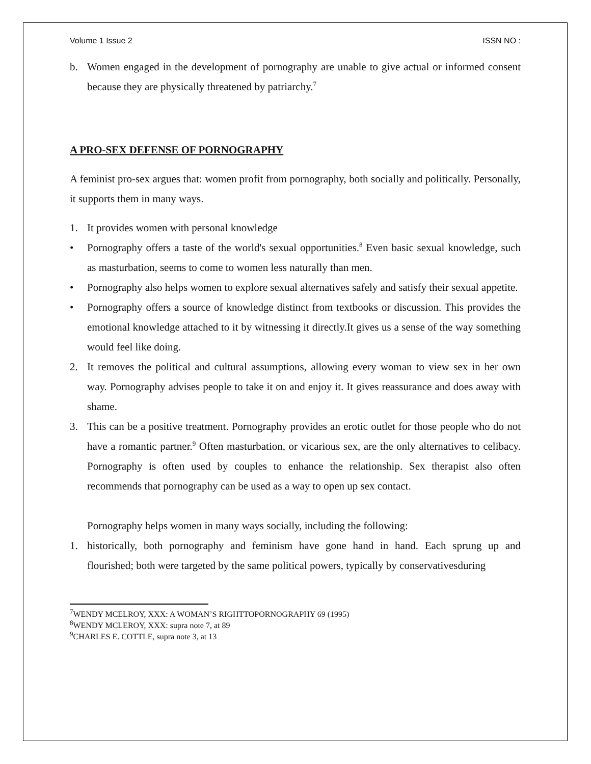Volume 1 Issue 2 ISSN NO :
b. Women engaged in the development of pornography are unable to give actual or informed consent because they are physically threatened by patriarchy.<sup>7</sup>
A PRO-SEX DEFENSE OF PORNOGRAPHY
A feminist pro-sex argues that: women profit from pornography, both socially and politically. Personally, it supports them in many ways.
1. It provides women with personal knowledge
• Pornography offers a taste of the world's sexual opportunities.<sup>8</sup> Even basic sexual knowledge, such as masturbation, seems to come to women less naturally than men.
• Pornography also helps women to explore sexual alternatives safely and satisfy their sexual appetite.
• Pornography offers a source of knowledge distinct from textbooks or discussion. This provides the emotional knowledge attached to it by witnessing it directly.It gives us a sense of the way something would feel like doing.
2. It removes the political and cultural assumptions, allowing every woman to view sex in her own way. Pornography advises people to take it on and enjoy it. It gives reassurance and does away with shame.
3. This can be a positive treatment. Pornography provides an erotic outlet for those people who do not have a romantic partner.<sup>9</sup> Often masturbation, or vicarious sex, are the only alternatives to celibacy. Pornography is often used by couples to enhance the relationship. Sex therapist also often recommends that pornography can be used as a way to open up sex contact.
Pornography helps women in many ways socially, including the following:
1. historically, both pornography and feminism have gone hand in hand. Each sprung up and flourished; both were targeted by the same political powers, typically by conservativesduring
<sup>7</sup> WENDY MCELROY, XXX: A WOMAN’S RIGHTTOPORNOGRAPHY 69 (1995)
<sup>8</sup> WENDY MCLEROY, XXX: supra note 7, at 89
<sup>9</sup>CHARLES E. COTTLE, supra note 3, at 13